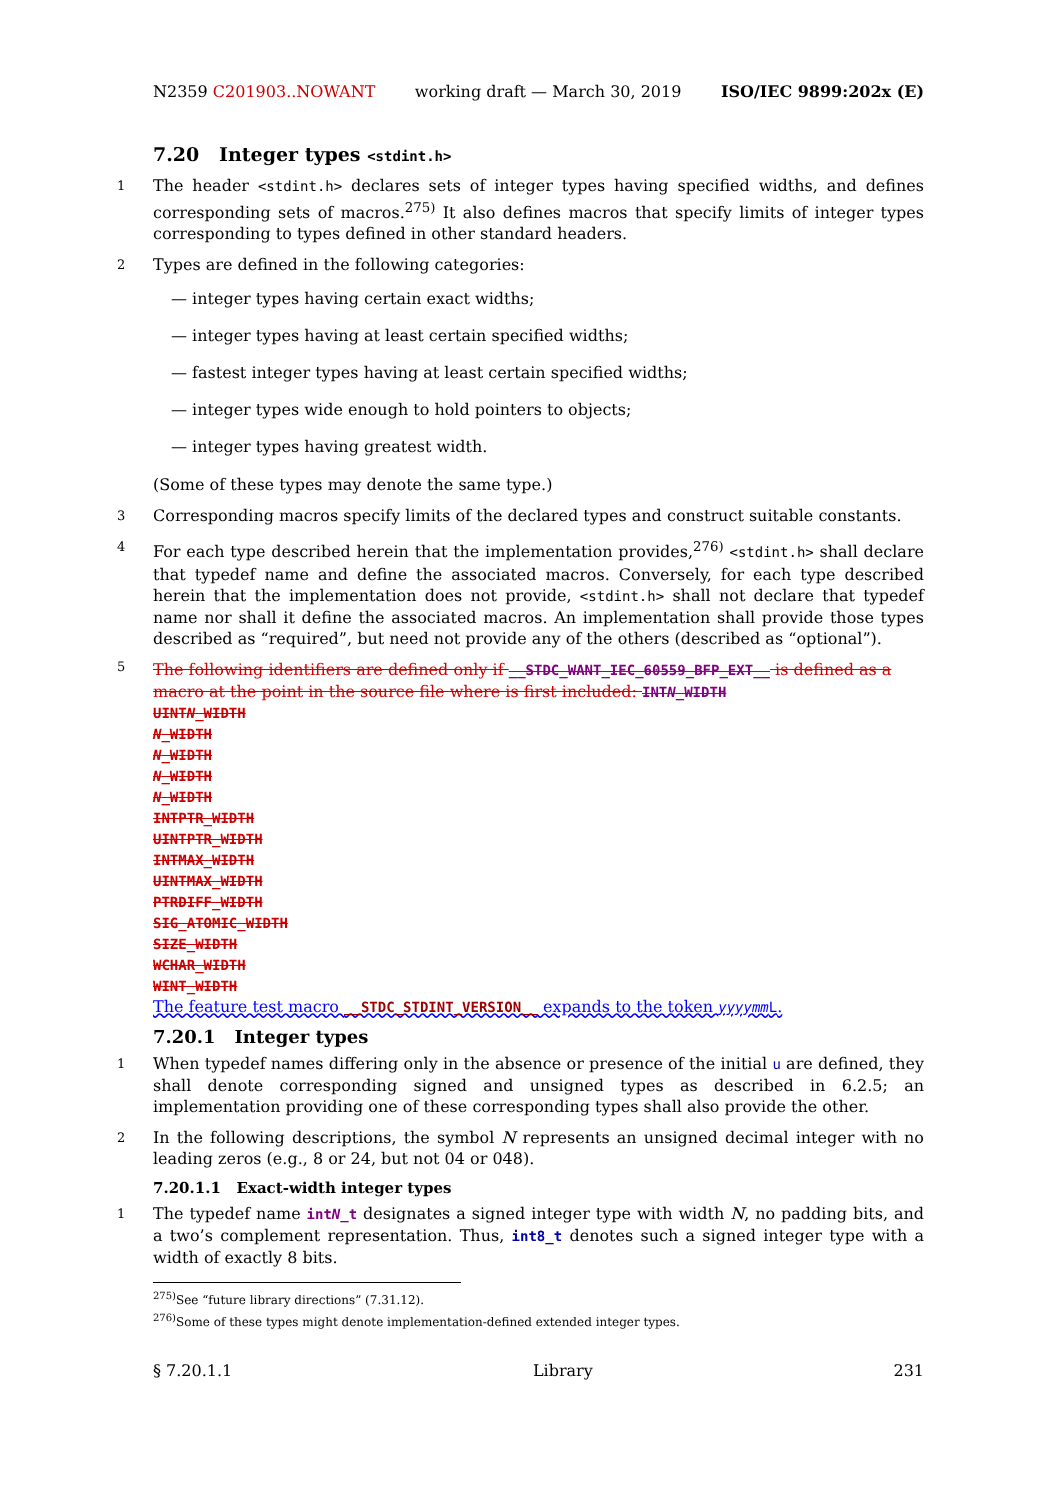N2359 C201903..NOWANT working draft — March 30, 2019 ISO/IEC 9899:202x (E)
7.20 Integer types <stdint.h>
1 The header <stdint.h> declares sets of integer types having specified widths, and defines corresponding sets of macros.<sup>275)</sup> It also defines macros that specify limits of integer types corresponding to types defined in other standard headers.
2 Types are defined in the following categories:
— integer types having certain exact widths;
— integer types having at least certain specified widths;
— fastest integer types having at least certain specified widths;
— integer types wide enough to hold pointers to objects;
— integer types having greatest width.
(Some of these types may denote the same type.)
3 Corresponding macros specify limits of the declared types and construct suitable constants.
4 For each type described herein that the implementation provides,<sup>276)</sup> <stdint.h> shall declare that typedef name and define the associated macros. Conversely, for each type described herein that the implementation does not provide, <stdint.h> shall not declare that typedef name nor shall it define the associated macros. An implementation shall provide those types described as “required”, but need not provide any of the others (described as “optional”).
5
The following identifiers are defined only if __STDC_WANT_IEC_60559_BFP_EXT__ is defined as a macro at the point in the source file where is first included: INTN_WIDTH
UINTN_WIDTH
N_WIDTH
N_WIDTH
N_WIDTH
N_WIDTH
INTPTR_WIDTH
UINTPTR_WIDTH
INTMAX_WIDTH
UINTMAX_WIDTH
PTRDIFF_WIDTH
SIG_ATOMIC_WIDTH
SIZE_WIDTH
WCHAR_WIDTH
WINT_WIDTH
The feature test macro __STDC_STDINT_VERSION__ expands to the token yyyymm L.
7.20.1 Integer types
1 When typedef names differing only in the absence or presence of the initial u are defined, they shall denote corresponding signed and unsigned types as described in 6.2.5; an implementation providing one of these corresponding types shall also provide the other.
2 In the following descriptions, the symbol N represents an unsigned decimal integer with no leading zeros (e.g., 8 or 24, but not 04 or 048).
7.20.1.1 Exact-width integer types
1 The typedef name intN_t designates a signed integer type with width N, no padding bits, and a two’s complement representation. Thus, int8_t denotes such a signed integer type with a width of exactly 8 bits.
<sup>275)</sup> See “future library directions” (7.31.12).
<sup>276)</sup> Some of these types might denote implementation-defined extended integer types.
§ 7.20.1.1 Library 231